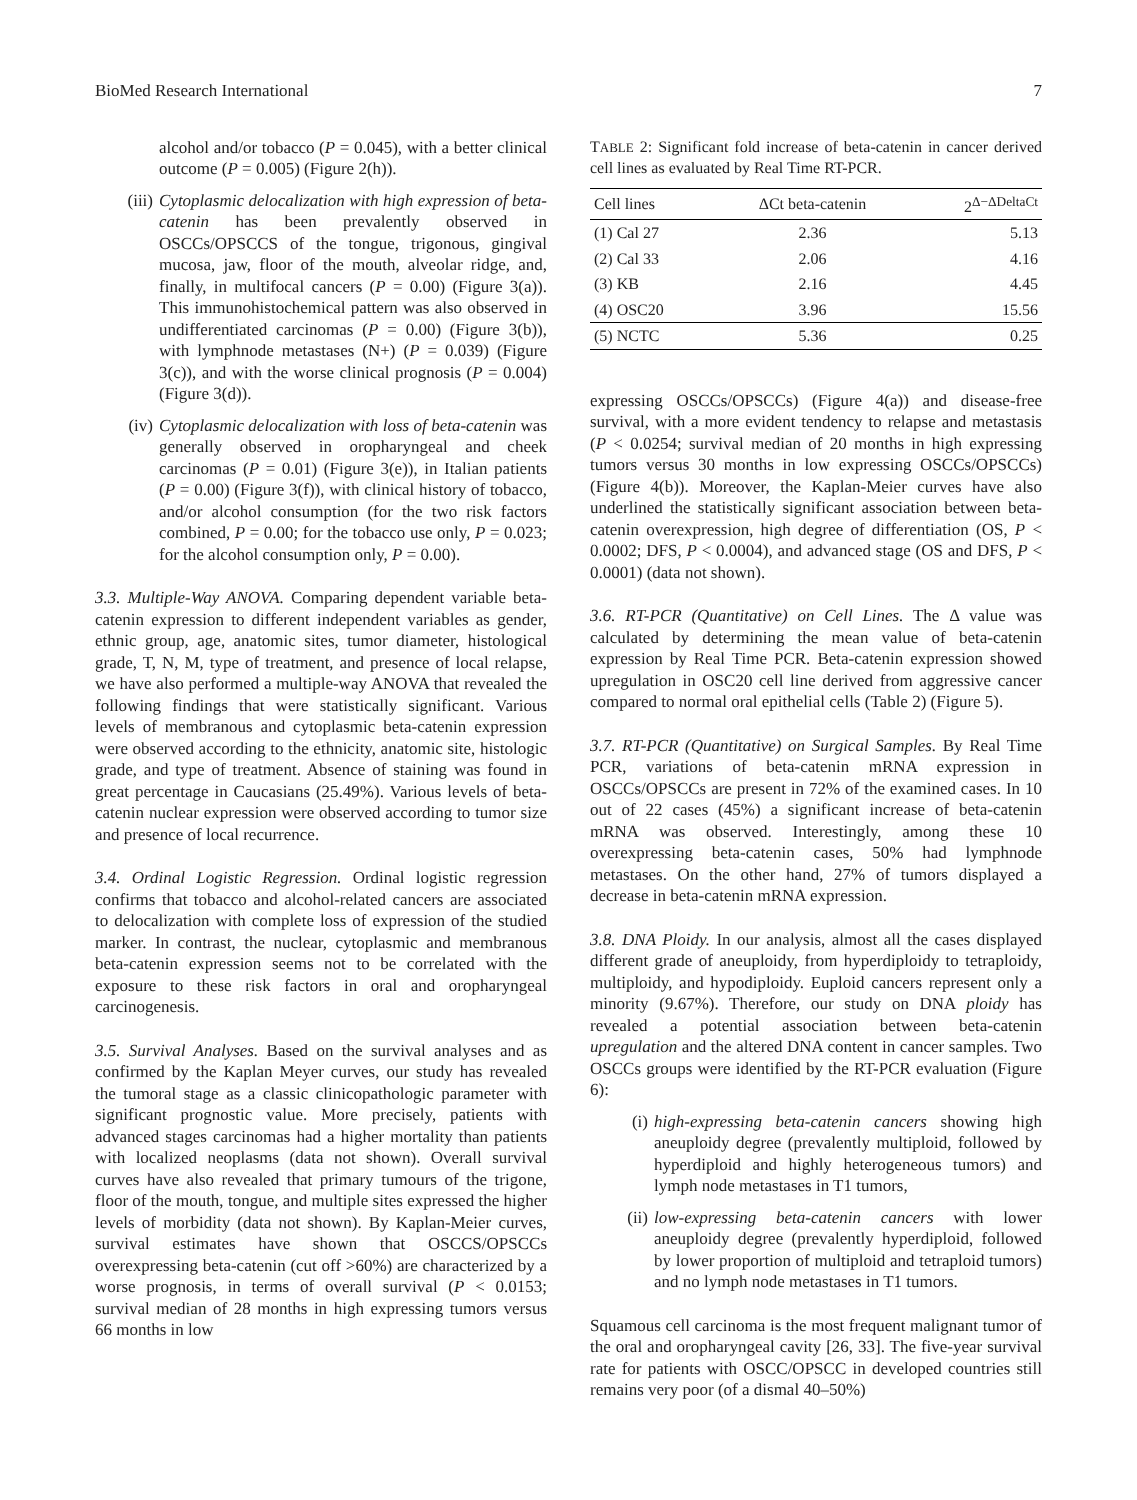BioMed Research International 7
alcohol and/or tobacco (P = 0.045), with a better clinical outcome (P = 0.005) (Figure 2(h)).
(iii) Cytoplasmic delocalization with high expression of beta-catenin has been prevalently observed in OSCCs/OPSCCS of the tongue, trigonous, gingival mucosa, jaw, floor of the mouth, alveolar ridge, and, finally, in multifocal cancers (P = 0.00) (Figure 3(a)). This immunohistochemical pattern was also observed in undifferentiated carcinomas (P = 0.00) (Figure 3(b)), with lymphnode metastases (N+) (P = 0.039) (Figure 3(c)), and with the worse clinical prognosis (P = 0.004) (Figure 3(d)).
(iv) Cytoplasmic delocalization with loss of beta-catenin was generally observed in oropharyngeal and cheek carcinomas (P = 0.01) (Figure 3(e)), in Italian patients (P = 0.00) (Figure 3(f)), with clinical history of tobacco, and/or alcohol consumption (for the two risk factors combined, P = 0.00; for the tobacco use only, P = 0.023; for the alcohol consumption only, P = 0.00).
3.3. Multiple-Way ANOVA. Comparing dependent variable beta-catenin expression to different independent variables as gender, ethnic group, age, anatomic sites, tumor diameter, histological grade, T, N, M, type of treatment, and presence of local relapse, we have also performed a multiple-way ANOVA that revealed the following findings that were statistically significant. Various levels of membranous and cytoplasmic beta-catenin expression were observed according to the ethnicity, anatomic site, histologic grade, and type of treatment. Absence of staining was found in great percentage in Caucasians (25.49%). Various levels of beta-catenin nuclear expression were observed according to tumor size and presence of local recurrence.
3.4. Ordinal Logistic Regression. Ordinal logistic regression confirms that tobacco and alcohol-related cancers are associated to delocalization with complete loss of expression of the studied marker. In contrast, the nuclear, cytoplasmic and membranous beta-catenin expression seems not to be correlated with the exposure to these risk factors in oral and oropharyngeal carcinogenesis.
3.5. Survival Analyses. Based on the survival analyses and as confirmed by the Kaplan Meyer curves, our study has revealed the tumoral stage as a classic clinicopathologic parameter with significant prognostic value. More precisely, patients with advanced stages carcinomas had a higher mortality than patients with localized neoplasms (data not shown). Overall survival curves have also revealed that primary tumours of the trigone, floor of the mouth, tongue, and multiple sites expressed the higher levels of morbidity (data not shown). By Kaplan-Meier curves, survival estimates have shown that OSCCS/OPSCCs overexpressing beta-catenin (cut off >60%) are characterized by a worse prognosis, in terms of overall survival (P < 0.0153; survival median of 28 months in high expressing tumors versus 66 months in low
TABLE 2: Significant fold increase of beta-catenin in cancer derived cell lines as evaluated by Real Time RT-PCR.
| Cell lines | ΔCt beta-catenin | 2<sup>Δ−ΔDeltaCt</sup> |
| --- | --- | --- |
| (1) Cal 27 | 2.36 | 5.13 |
| (2) Cal 33 | 2.06 | 4.16 |
| (3) KB | 2.16 | 4.45 |
| (4) OSC20 | 3.96 | 15.56 |
| (5) NCTC | 5.36 | 0.25 |
expressing OSCCs/OPSCCs) (Figure 4(a)) and disease-free survival, with a more evident tendency to relapse and metastasis (P < 0.0254; survival median of 20 months in high expressing tumors versus 30 months in low expressing OSCCs/OPSCCs) (Figure 4(b)). Moreover, the Kaplan-Meier curves have also underlined the statistically significant association between beta-catenin overexpression, high degree of differentiation (OS, P < 0.0002; DFS, P < 0.0004), and advanced stage (OS and DFS, P < 0.0001) (data not shown).
3.6. RT-PCR (Quantitative) on Cell Lines. The Δ value was calculated by determining the mean value of beta-catenin expression by Real Time PCR. Beta-catenin expression showed upregulation in OSC20 cell line derived from aggressive cancer compared to normal oral epithelial cells (Table 2) (Figure 5).
3.7. RT-PCR (Quantitative) on Surgical Samples. By Real Time PCR, variations of beta-catenin mRNA expression in OSCCs/OPSCCs are present in 72% of the examined cases. In 10 out of 22 cases (45%) a significant increase of beta-catenin mRNA was observed. Interestingly, among these 10 overexpressing beta-catenin cases, 50% had lymphnode metastases. On the other hand, 27% of tumors displayed a decrease in beta-catenin mRNA expression.
3.8. DNA Ploidy. In our analysis, almost all the cases displayed different grade of aneuploidy, from hyperdiploidy to tetraploidy, multiploidy, and hypodiploidy. Euploid cancers represent only a minority (9.67%). Therefore, our study on DNA ploidy has revealed a potential association between beta-catenin upregulation and the altered DNA content in cancer samples. Two OSCCs groups were identified by the RT-PCR evaluation (Figure 6):
(i) high-expressing beta-catenin cancers showing high aneuploidy degree (prevalently multiploid, followed by hyperdiploid and highly heterogeneous tumors) and lymph node metastases in T1 tumors,
(ii) low-expressing beta-catenin cancers with lower aneuploidy degree (prevalently hyperdiploid, followed by lower proportion of multiploid and tetraploid tumors) and no lymph node metastases in T1 tumors.
Squamous cell carcinoma is the most frequent malignant tumor of the oral and oropharyngeal cavity [26, 33]. The five-year survival rate for patients with OSCC/OPSCC in developed countries still remains very poor (of a dismal 40–50%)